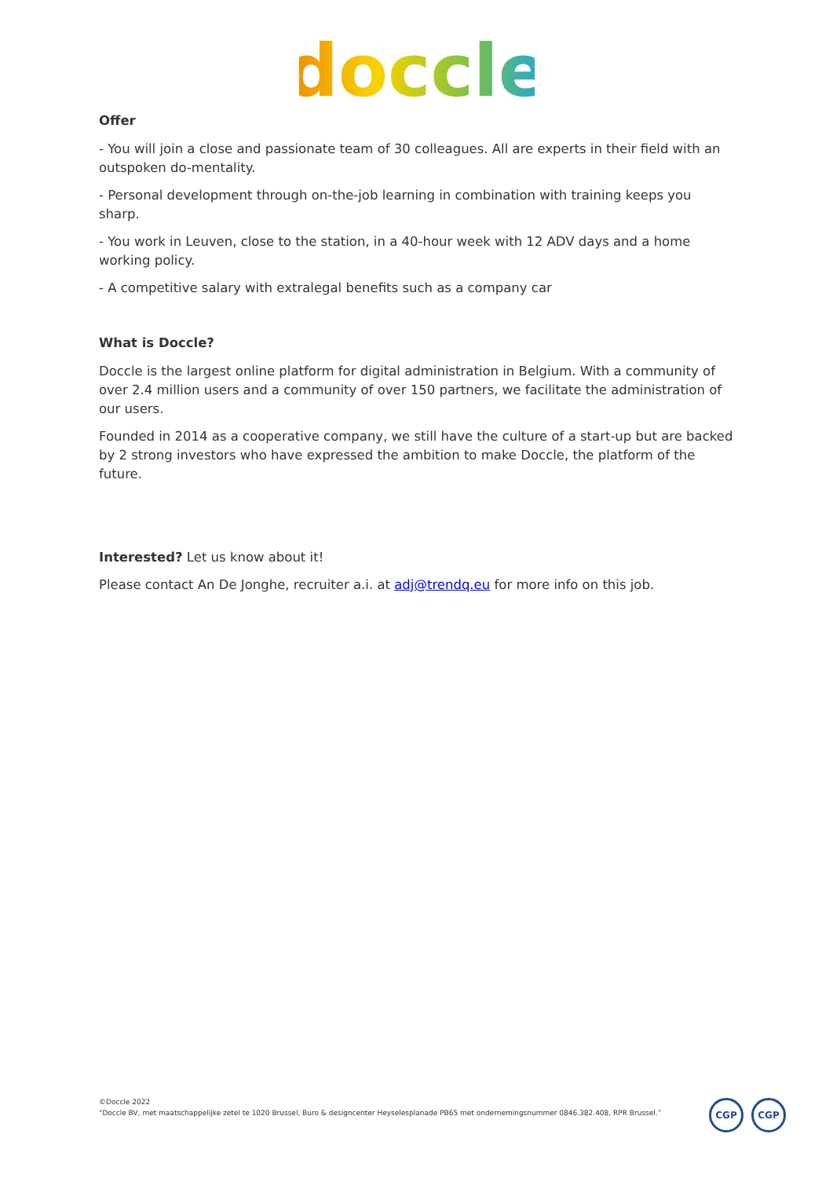doccle
Offer
- You will join a close and passionate team of 30 colleagues. All are experts in their field with an outspoken do-mentality.
- Personal development through on-the-job learning in combination with training keeps you sharp.
- You work in Leuven, close to the station, in a 40-hour week with 12 ADV days and a home working policy.
- A competitive salary with extralegal benefits such as a company car
What is Doccle?
Doccle is the largest online platform for digital administration in Belgium. With a community of over 2.4 million users and a community of over 150 partners, we facilitate the administration of our users.
Founded in 2014 as a cooperative company, we still have the culture of a start-up but are backed by 2 strong investors who have expressed the ambition to make Doccle, the platform of the future.
Interested? Let us know about it!
Please contact An De Jonghe, recruiter a.i. at adj@trendq.eu for more info on this job.
©Doccle 2022
“Doccle BV, met maatschappelijke zetel te 1020 Brussel, Buro & designcenter Heyselesplanade PB65 met ondernemingsnummer 0846.382.408, RPR Brussel.”
CGP CGP